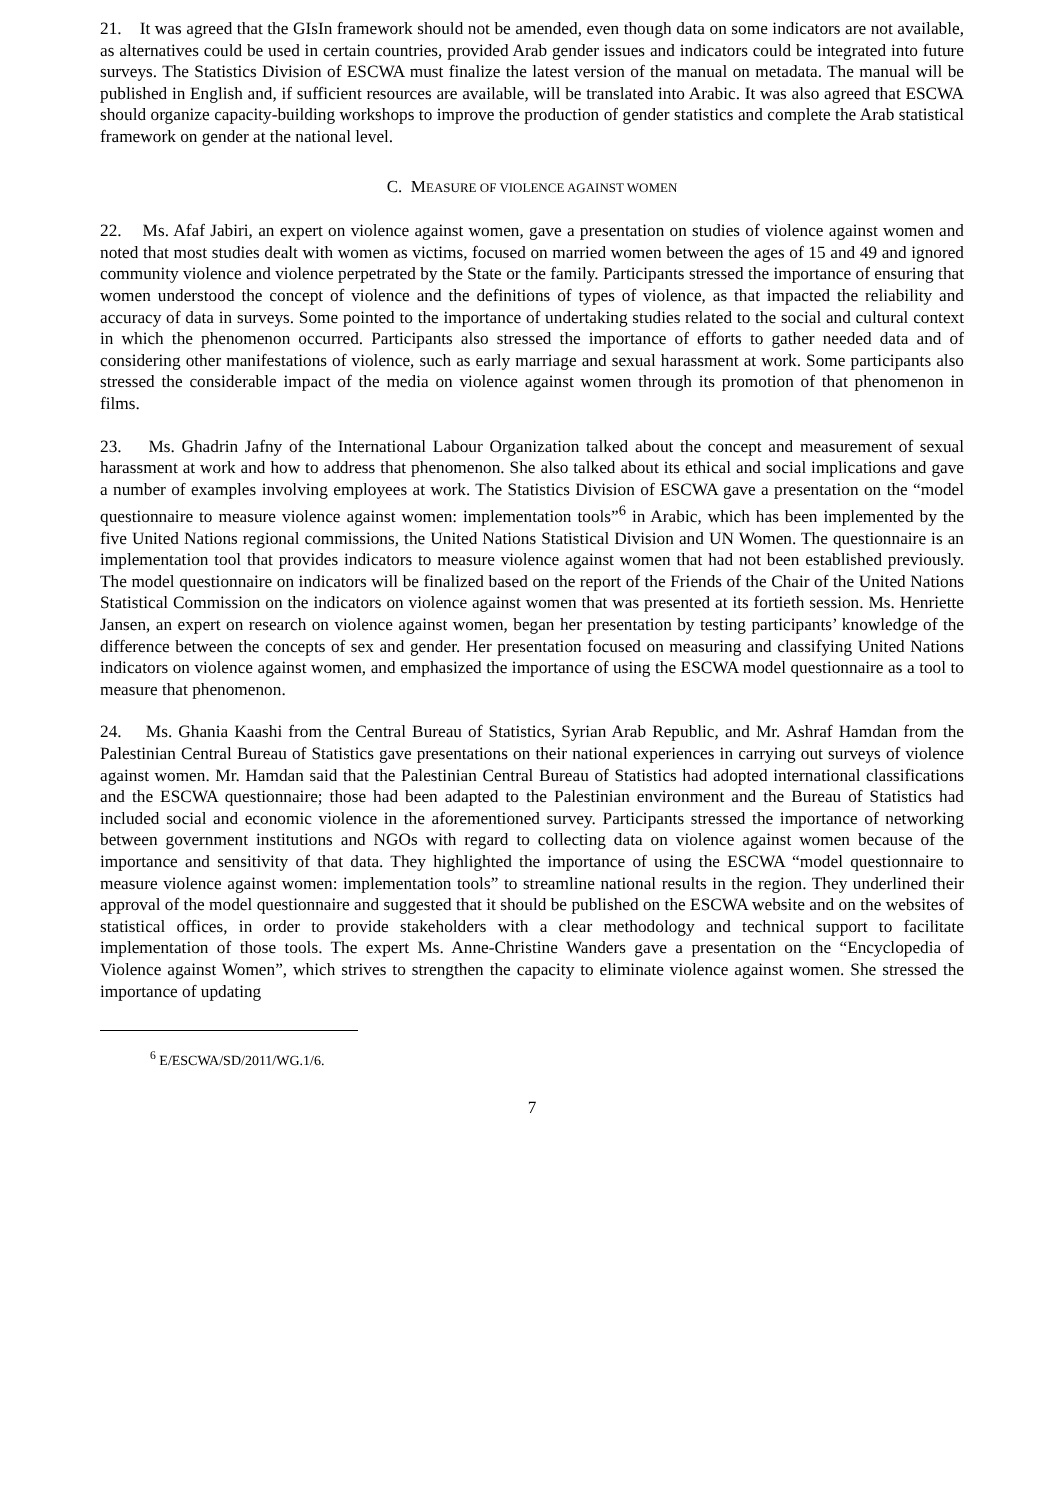21. It was agreed that the GIsIn framework should not be amended, even though data on some indicators are not available, as alternatives could be used in certain countries, provided Arab gender issues and indicators could be integrated into future surveys. The Statistics Division of ESCWA must finalize the latest version of the manual on metadata. The manual will be published in English and, if sufficient resources are available, will be translated into Arabic. It was also agreed that ESCWA should organize capacity-building workshops to improve the production of gender statistics and complete the Arab statistical framework on gender at the national level.
C. MEASURE OF VIOLENCE AGAINST WOMEN
22. Ms. Afaf Jabiri, an expert on violence against women, gave a presentation on studies of violence against women and noted that most studies dealt with women as victims, focused on married women between the ages of 15 and 49 and ignored community violence and violence perpetrated by the State or the family. Participants stressed the importance of ensuring that women understood the concept of violence and the definitions of types of violence, as that impacted the reliability and accuracy of data in surveys. Some pointed to the importance of undertaking studies related to the social and cultural context in which the phenomenon occurred. Participants also stressed the importance of efforts to gather needed data and of considering other manifestations of violence, such as early marriage and sexual harassment at work. Some participants also stressed the considerable impact of the media on violence against women through its promotion of that phenomenon in films.
23. Ms. Ghadrin Jafny of the International Labour Organization talked about the concept and measurement of sexual harassment at work and how to address that phenomenon. She also talked about its ethical and social implications and gave a number of examples involving employees at work. The Statistics Division of ESCWA gave a presentation on the “model questionnaire to measure violence against women: implementation tools”<sup>6</sup> in Arabic, which has been implemented by the five United Nations regional commissions, the United Nations Statistical Division and UN Women. The questionnaire is an implementation tool that provides indicators to measure violence against women that had not been established previously. The model questionnaire on indicators will be finalized based on the report of the Friends of the Chair of the United Nations Statistical Commission on the indicators on violence against women that was presented at its fortieth session. Ms. Henriette Jansen, an expert on research on violence against women, began her presentation by testing participants’ knowledge of the difference between the concepts of sex and gender. Her presentation focused on measuring and classifying United Nations indicators on violence against women, and emphasized the importance of using the ESCWA model questionnaire as a tool to measure that phenomenon.
24. Ms. Ghania Kaashi from the Central Bureau of Statistics, Syrian Arab Republic, and Mr. Ashraf Hamdan from the Palestinian Central Bureau of Statistics gave presentations on their national experiences in carrying out surveys of violence against women. Mr. Hamdan said that the Palestinian Central Bureau of Statistics had adopted international classifications and the ESCWA questionnaire; those had been adapted to the Palestinian environment and the Bureau of Statistics had included social and economic violence in the aforementioned survey. Participants stressed the importance of networking between government institutions and NGOs with regard to collecting data on violence against women because of the importance and sensitivity of that data. They highlighted the importance of using the ESCWA “model questionnaire to measure violence against women: implementation tools” to streamline national results in the region. They underlined their approval of the model questionnaire and suggested that it should be published on the ESCWA website and on the websites of statistical offices, in order to provide stakeholders with a clear methodology and technical support to facilitate implementation of those tools. The expert Ms. Anne-Christine Wanders gave a presentation on the “Encyclopedia of Violence against Women”, which strives to strengthen the capacity to eliminate violence against women. She stressed the importance of updating
<sup>6</sup> E/ESCWA/SD/2011/WG.1/6.
7